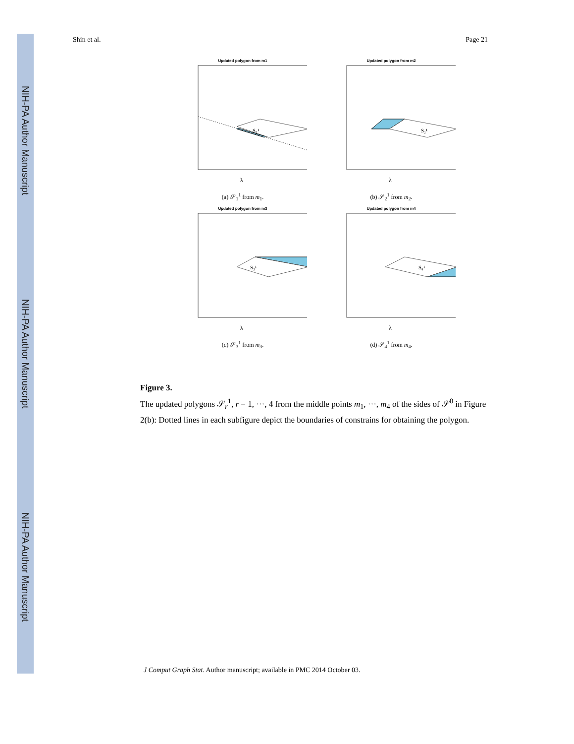NIH-PA Author Manuscript
NIH-PA Author Manuscript
NIH-PA Author Manuscript
Shin et al. Page 21
Updated polygon from m1
S₁¹
λ
(a) 𝒮<sub>1</sub><sup>1</sup> from m<sub>1</sub>.
Updated polygon from m2
S₂¹
λ
(b) 𝒮<sub>2</sub><sup>1</sup> from m<sub>2</sub>.
Updated polygon from m3
S₃¹
λ
(c) 𝒮<sub>3</sub><sup>1</sup> from m<sub>3</sub>.
Updated polygon from m4
S₄¹
λ
(d) 𝒮<sub>4</sub><sup>1</sup> from m<sub>4</sub>.
Figure 3.
The updated polygons 𝒮<sub>r</sub><sup>1</sup>, r = 1, ···, 4 from the middle points m<sub>1</sub>, ···, m<sub>4</sub> of the sides of 𝒮<sup>0</sup> in Figure 2(b): Dotted lines in each subfigure depict the boundaries of constrains for obtaining the polygon.
J Comput Graph Stat. Author manuscript; available in PMC 2014 October 03.